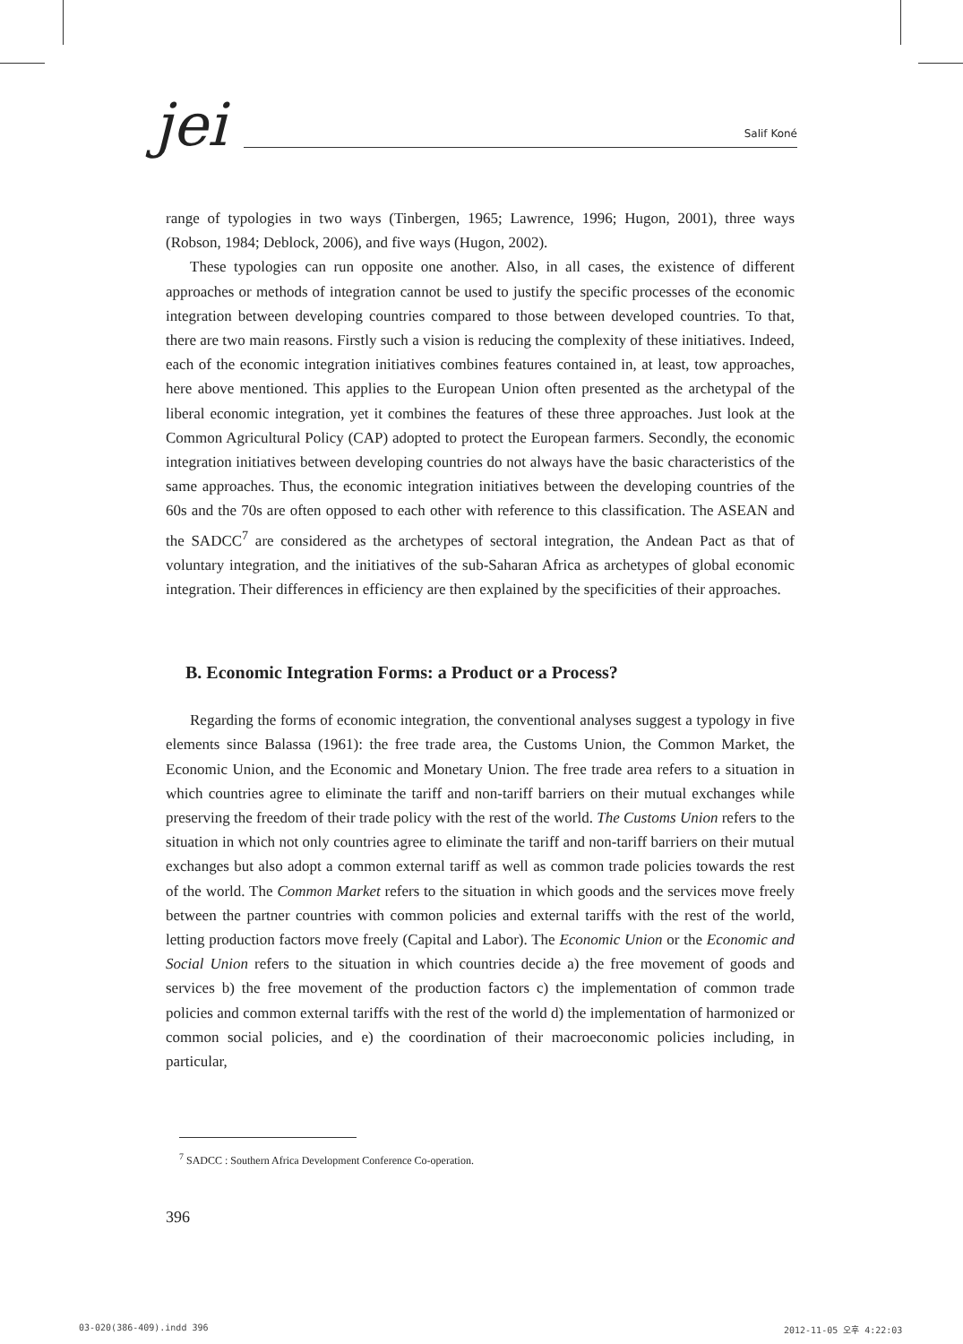jei
Salif Koné
range of typologies in two ways (Tinbergen, 1965; Lawrence, 1996; Hugon, 2001), three ways (Robson, 1984; Deblock, 2006), and five ways (Hugon, 2002).
These typologies can run opposite one another. Also, in all cases, the existence of different approaches or methods of integration cannot be used to justify the specific processes of the economic integration between developing countries compared to those between developed countries. To that, there are two main reasons. Firstly such a vision is reducing the complexity of these initiatives. Indeed, each of the economic integration initiatives combines features contained in, at least, tow approaches, here above mentioned. This applies to the European Union often presented as the archetypal of the liberal economic integration, yet it combines the features of these three approaches. Just look at the Common Agricultural Policy (CAP) adopted to protect the European farmers. Secondly, the economic integration initiatives between developing countries do not always have the basic characteristics of the same approaches. Thus, the economic integration initiatives between the developing countries of the 60s and the 70s are often opposed to each other with reference to this classification. The ASEAN and the SADCC<sup>7</sup> are considered as the archetypes of sectoral integration, the Andean Pact as that of voluntary integration, and the initiatives of the sub-Saharan Africa as archetypes of global economic integration. Their differences in efficiency are then explained by the specificities of their approaches.
B. Economic Integration Forms: a Product or a Process?
Regarding the forms of economic integration, the conventional analyses suggest a typology in five elements since Balassa (1961): the free trade area, the Customs Union, the Common Market, the Economic Union, and the Economic and Monetary Union. The free trade area refers to a situation in which countries agree to eliminate the tariff and non-tariff barriers on their mutual exchanges while preserving the freedom of their trade policy with the rest of the world. The Customs Union refers to the situation in which not only countries agree to eliminate the tariff and non-tariff barriers on their mutual exchanges but also adopt a common external tariff as well as common trade policies towards the rest of the world. The Common Market refers to the situation in which goods and the services move freely between the partner countries with common policies and external tariffs with the rest of the world, letting production factors move freely (Capital and Labor). The Economic Union or the Economic and Social Union refers to the situation in which countries decide a) the free movement of goods and services b) the free movement of the production factors c) the implementation of common trade policies and common external tariffs with the rest of the world d) the implementation of harmonized or common social policies, and e) the coordination of their macroeconomic policies including, in particular,
<sup>7</sup> SADCC : Southern Africa Development Conference Co-operation.
396
03-020(386-409).indd 396 2012-11-05 오후 4:22:03